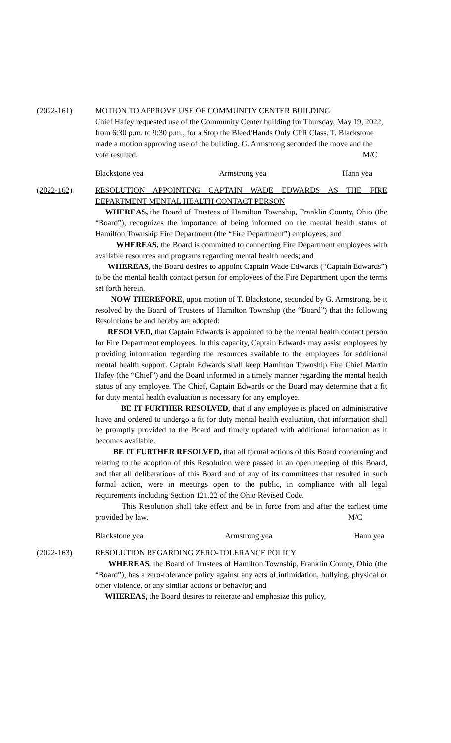(2022-161) MOTION TO APPROVE USE OF COMMUNITY CENTER BUILDING
Chief Hafey requested use of the Community Center building for Thursday, May 19, 2022, from 6:30 p.m. to 9:30 p.m., for a Stop the Bleed/Hands Only CPR Class. T. Blackstone made a motion approving use of the building. G. Armstrong seconded the move and the vote resulted. M/C
Blackstone yea Armstrong yea Hann yea
(2022-162) RESOLUTION APPOINTING CAPTAIN WADE EDWARDS AS THE FIRE DEPARTMENT MENTAL HEALTH CONTACT PERSON
WHEREAS, the Board of Trustees of Hamilton Township, Franklin County, Ohio (the “Board”), recognizes the importance of being informed on the mental health status of Hamilton Township Fire Department (the “Fire Department”) employees; and
WHEREAS, the Board is committed to connecting Fire Department employees with available resources and programs regarding mental health needs; and
WHEREAS, the Board desires to appoint Captain Wade Edwards (“Captain Edwards”) to be the mental health contact person for employees of the Fire Department upon the terms set forth herein.
NOW THEREFORE, upon motion of T. Blackstone, seconded by G. Armstrong, be it resolved by the Board of Trustees of Hamilton Township (the “Board”) that the following Resolutions be and hereby are adopted:
RESOLVED, that Captain Edwards is appointed to be the mental health contact person for Fire Department employees. In this capacity, Captain Edwards may assist employees by providing information regarding the resources available to the employees for additional mental health support. Captain Edwards shall keep Hamilton Township Fire Chief Martin Hafey (the “Chief”) and the Board informed in a timely manner regarding the mental health status of any employee. The Chief, Captain Edwards or the Board may determine that a fit for duty mental health evaluation is necessary for any employee.
BE IT FURTHER RESOLVED, that if any employee is placed on administrative leave and ordered to undergo a fit for duty mental health evaluation, that information shall be promptly provided to the Board and timely updated with additional information as it becomes available.
BE IT FURTHER RESOLVED, that all formal actions of this Board concerning and relating to the adoption of this Resolution were passed in an open meeting of this Board, and that all deliberations of this Board and of any of its committees that resulted in such formal action, were in meetings open to the public, in compliance with all legal requirements including Section 121.22 of the Ohio Revised Code.
This Resolution shall take effect and be in force from and after the earliest time provided by law. M/C
Blackstone yea Armstrong yea Hann yea
(2022-163) RESOLUTION REGARDING ZERO-TOLERANCE POLICY
WHEREAS, the Board of Trustees of Hamilton Township, Franklin County, Ohio (the “Board”), has a zero-tolerance policy against any acts of intimidation, bullying, physical or other violence, or any similar actions or behavior; and
WHEREAS, the Board desires to reiterate and emphasize this policy,